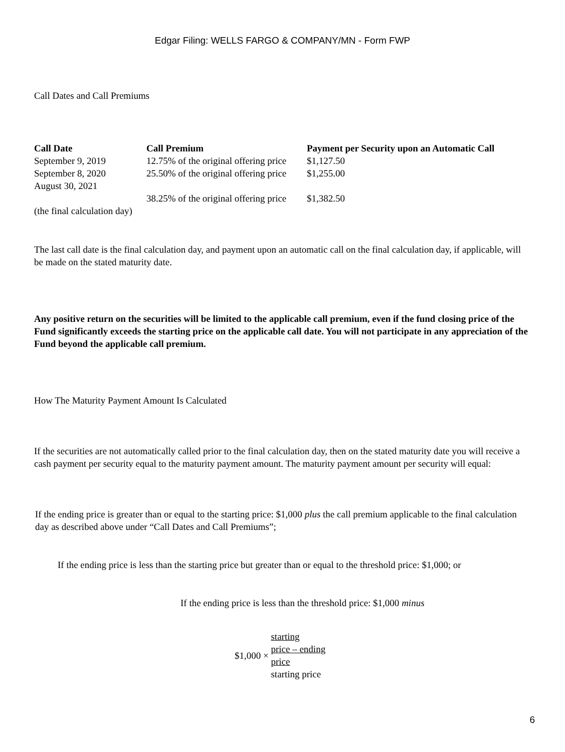Edgar Filing: WELLS FARGO & COMPANY/MN - Form FWP
Call Dates and Call Premiums
| Call Date | Call Premium | Payment per Security upon an Automatic Call |
| --- | --- | --- |
| September 9, 2019 | 12.75% of the original offering price | $1,127.50 |
| September 8, 2020 | 25.50% of the original offering price | $1,255.00 |
| August 30, 2021 (the final calculation day) | 38.25% of the original offering price | $1,382.50 |
The last call date is the final calculation day, and payment upon an automatic call on the final calculation day, if applicable, will be made on the stated maturity date.
Any positive return on the securities will be limited to the applicable call premium, even if the fund closing price of the Fund significantly exceeds the starting price on the applicable call date. You will not participate in any appreciation of the Fund beyond the applicable call premium.
How The Maturity Payment Amount Is Calculated
If the securities are not automatically called prior to the final calculation day, then on the stated maturity date you will receive a cash payment per security equal to the maturity payment amount. The maturity payment amount per security will equal:
If the ending price is greater than or equal to the starting price: $1,000 plus the call premium applicable to the final calculation day as described above under “Call Dates and Call Premiums”;
If the ending price is less than the starting price but greater than or equal to the threshold price: $1,000; or
If the ending price is less than the threshold price: $1,000 minus
| $1,000 × | starting price – ending price starting price |
6